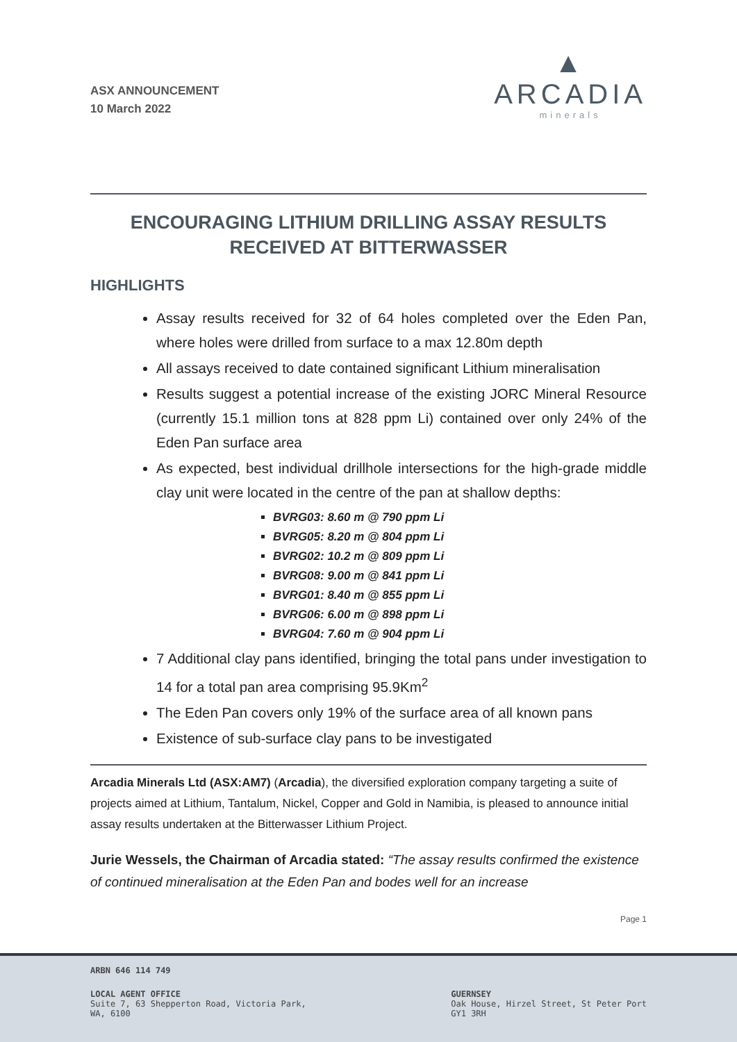ASX ANNOUNCEMENT
10 March 2022
▲
ARCADIA
minerals
ENCOURAGING LITHIUM DRILLING ASSAY RESULTS
RECEIVED AT BITTERWASSER
HIGHLIGHTS
Assay results received for 32 of 64 holes completed over the Eden Pan, where holes were drilled from surface to a max 12.80m depth
All assays received to date contained significant Lithium mineralisation
Results suggest a potential increase of the existing JORC Mineral Resource (currently 15.1 million tons at 828 ppm Li) contained over only 24% of the Eden Pan surface area
As expected, best individual drillhole intersections for the high-grade middle clay unit were located in the centre of the pan at shallow depths:
BVRG03: 8.60 m @ 790 ppm Li
BVRG05: 8.20 m @ 804 ppm Li
BVRG02: 10.2 m @ 809 ppm Li
BVRG08: 9.00 m @ 841 ppm Li
BVRG01: 8.40 m @ 855 ppm Li
BVRG06: 6.00 m @ 898 ppm Li
BVRG04: 7.60 m @ 904 ppm Li
7 Additional clay pans identified, bringing the total pans under investigation to 14 for a total pan area comprising 95.9Km<sup>2</sup>
The Eden Pan covers only 19% of the surface area of all known pans
Existence of sub-surface clay pans to be investigated
Arcadia Minerals Ltd (ASX:AM7) (Arcadia), the diversified exploration company targeting a suite of projects aimed at Lithium, Tantalum, Nickel, Copper and Gold in Namibia, is pleased to announce initial assay results undertaken at the Bitterwasser Lithium Project.
Jurie Wessels, the Chairman of Arcadia stated: “The assay results confirmed the existence of continued mineralisation at the Eden Pan and bodes well for an increase
Page 1
ARBN 646 114 749
LOCAL AGENT OFFICE
Suite 7, 63 Shepperton Road, Victoria Park,
WA, 6100
GUERNSEY
Oak House, Hirzel Street, St Peter Port
GY1 3RH